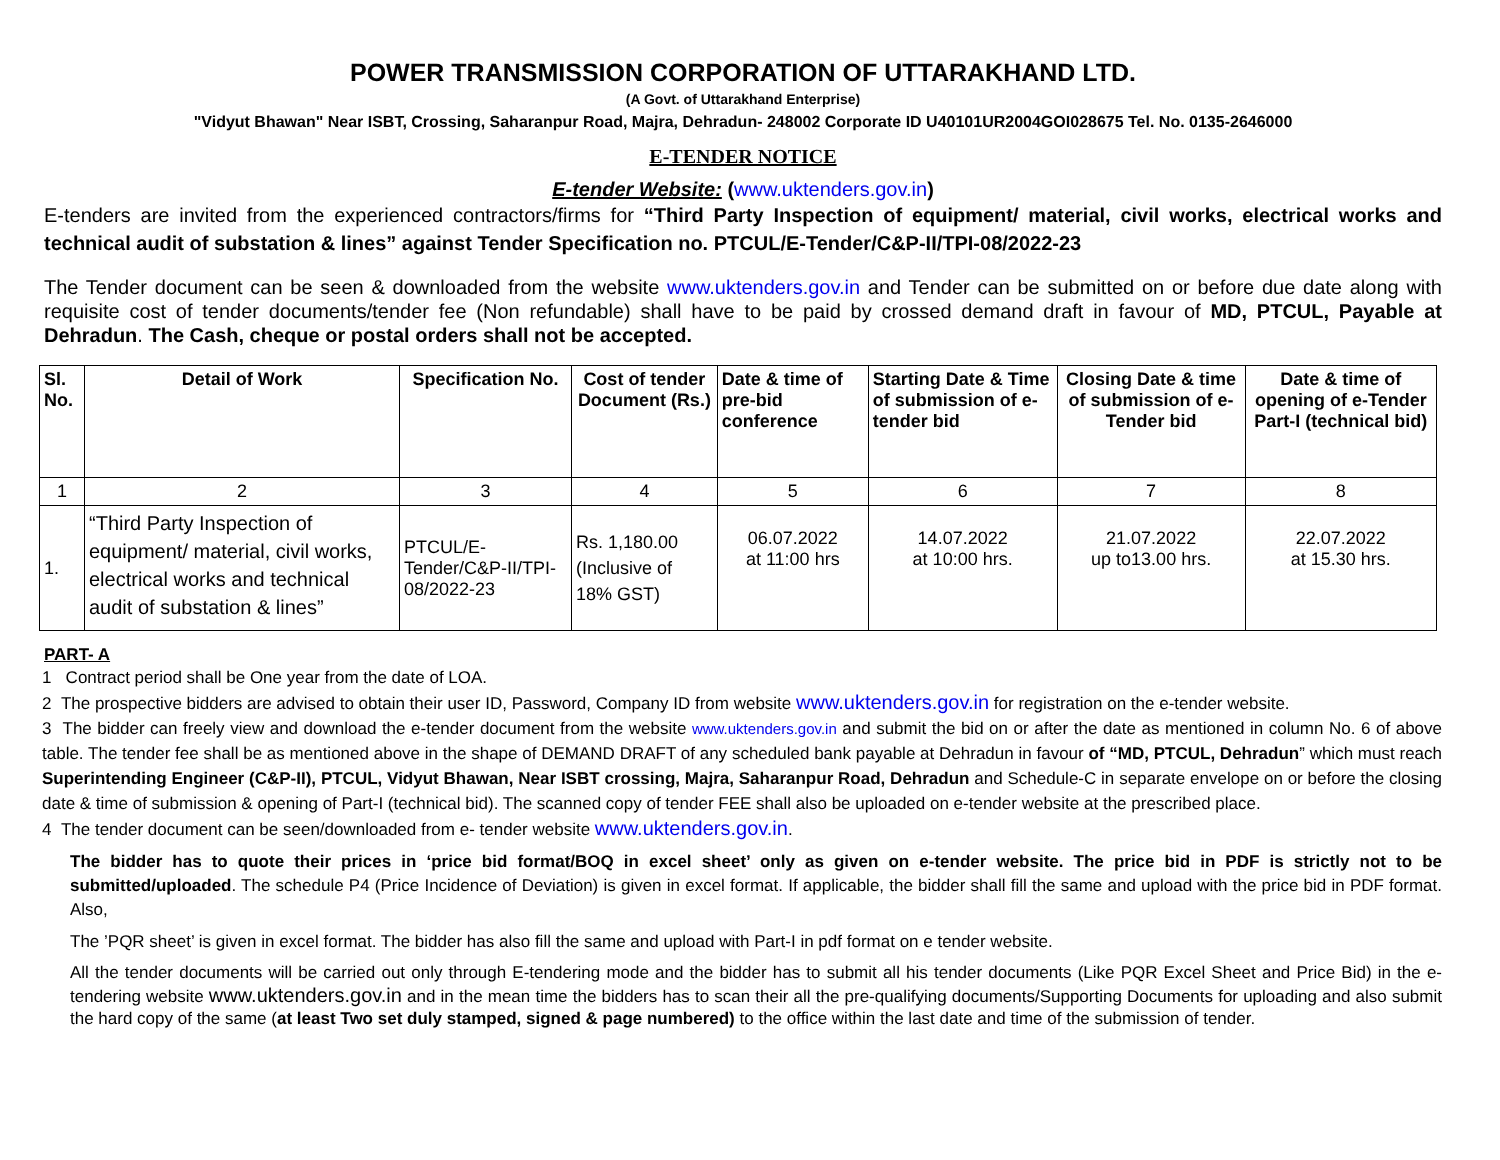POWER TRANSMISSION CORPORATION OF UTTARAKHAND LTD.
(A Govt. of Uttarakhand Enterprise)
"Vidyut Bhawan" Near ISBT, Crossing, Saharanpur Road, Majra, Dehradun- 248002 Corporate ID U40101UR2004GOI028675 Tel. No. 0135-2646000
E-TENDER NOTICE
E-tender Website: (www.uktenders.gov.in)
E-tenders are invited from the experienced contractors/firms for “Third Party Inspection of equipment/ material, civil works, electrical works and technical audit of substation & lines” against Tender Specification no. PTCUL/E-Tender/C&P-II/TPI-08/2022-23
The Tender document can be seen & downloaded from the website www.uktenders.gov.in and Tender can be submitted on or before due date along with requisite cost of tender documents/tender fee (Non refundable) shall have to be paid by crossed demand draft in favour of MD, PTCUL, Payable at Dehradun. The Cash, cheque or postal orders shall not be accepted.
| Sl. No. | Detail of Work | Specification No. | Cost of tender Document (Rs.) | Date & time of pre-bid conference | Starting Date & Time of submission of e-tender bid | Closing Date & time of submission of e-Tender bid | Date & time of opening of e-Tender Part-I (technical bid) |
| --- | --- | --- | --- | --- | --- | --- | --- |
| 1 | 2 | 3 | 4 | 5 | 6 | 7 | 8 |
| 1. | “Third Party Inspection of equipment/ material, civil works, electrical works and technical audit of substation & lines” | PTCUL/E-Tender/C&P-II/TPI-08/2022-23 | Rs. 1,180.00 (Inclusive of 18% GST) | 06.07.2022 at 11:00 hrs | 14.07.2022 at 10:00 hrs. | 21.07.2022 up to13.00 hrs. | 22.07.2022 at 15.30 hrs. |
PART- A
1 Contract period shall be One year from the date of LOA.
2 The prospective bidders are advised to obtain their user ID, Password, Company ID from website www.uktenders.gov.in for registration on the e-tender website.
3 The bidder can freely view and download the e-tender document from the website www.uktenders.gov.in and submit the bid on or after the date as mentioned in column No. 6 of above table. The tender fee shall be as mentioned above in the shape of DEMAND DRAFT of any scheduled bank payable at Dehradun in favour of “MD, PTCUL, Dehradun” which must reach Superintending Engineer (C&P-II), PTCUL, Vidyut Bhawan, Near ISBT crossing, Majra, Saharanpur Road, Dehradun and Schedule-C in separate envelope on or before the closing date & time of submission & opening of Part-I (technical bid). The scanned copy of tender FEE shall also be uploaded on e-tender website at the prescribed place.
4 The tender document can be seen/downloaded from e- tender website www.uktenders.gov.in.
The bidder has to quote their prices in ‘price bid format/BOQ in excel sheet’ only as given on e-tender website. The price bid in PDF is strictly not to be submitted/uploaded. The schedule P4 (Price Incidence of Deviation) is given in excel format. If applicable, the bidder shall fill the same and upload with the price bid in PDF format. Also,
The ’PQR sheet’ is given in excel format. The bidder has also fill the same and upload with Part-I in pdf format on e tender website.
All the tender documents will be carried out only through E-tendering mode and the bidder has to submit all his tender documents (Like PQR Excel Sheet and Price Bid) in the e-tendering website www.uktenders.gov.in and in the mean time the bidders has to scan their all the pre-qualifying documents/Supporting Documents for uploading and also submit the hard copy of the same (at least Two set duly stamped, signed & page numbered) to the office within the last date and time of the submission of tender.